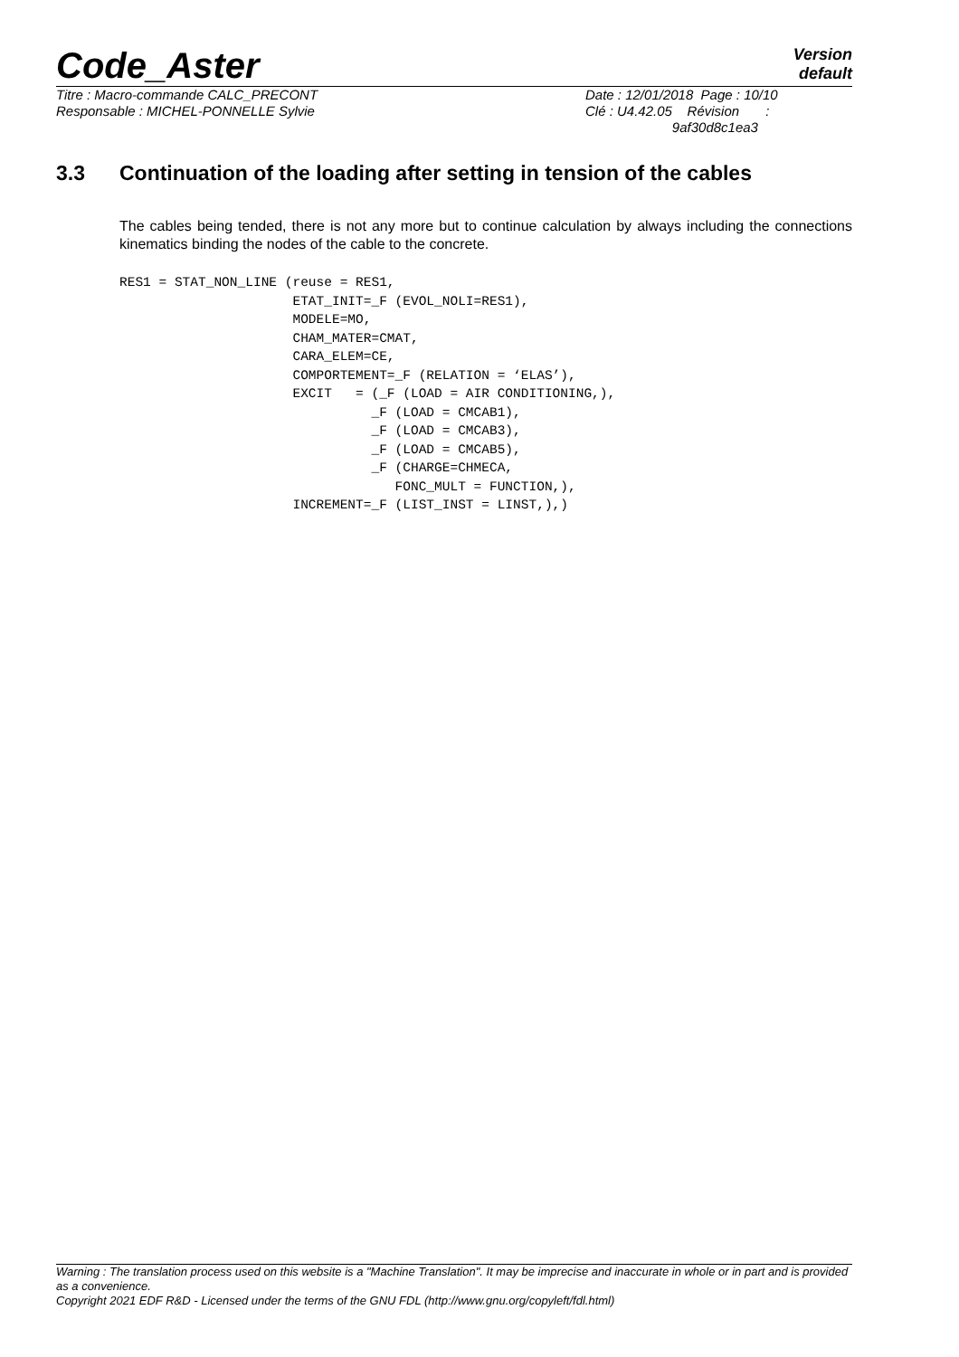Code_Aster
Version
default
Titre : Macro-commande CALC_PRECONT
Responsable : MICHEL-PONNELLE Sylvie
Date : 12/01/2018 Page : 10/10
Clé : U4.42.05 Révision :
9af30d8c1ea3
3.3 Continuation of the loading after setting in tension of the cables
The cables being tended, there is not any more but to continue calculation by always including the connections kinematics binding the nodes of the cable to the concrete.
RES1 = STAT_NON_LINE (reuse = RES1,
                      ETAT_INIT=_F (EVOL_NOLI=RES1),
                      MODELE=MO,
                      CHAM_MATER=CMAT,
                      CARA_ELEM=CE,
                      COMPORTEMENT=_F (RELATION = ‘ELAS’),
                      EXCIT   = (_F (LOAD = AIR CONDITIONING,),
                                _F (LOAD = CMCAB1),
                                _F (LOAD = CMCAB3),
                                _F (LOAD = CMCAB5),
                                _F (CHARGE=CHMECA,
                                   FONC_MULT = FUNCTION,),
                      INCREMENT=_F (LIST_INST = LINST,),)
Warning : The translation process used on this website is a "Machine Translation". It may be imprecise and inaccurate in whole or in part and is provided as a convenience.
Copyright 2021 EDF R&D - Licensed under the terms of the GNU FDL (http://www.gnu.org/copyleft/fdl.html)